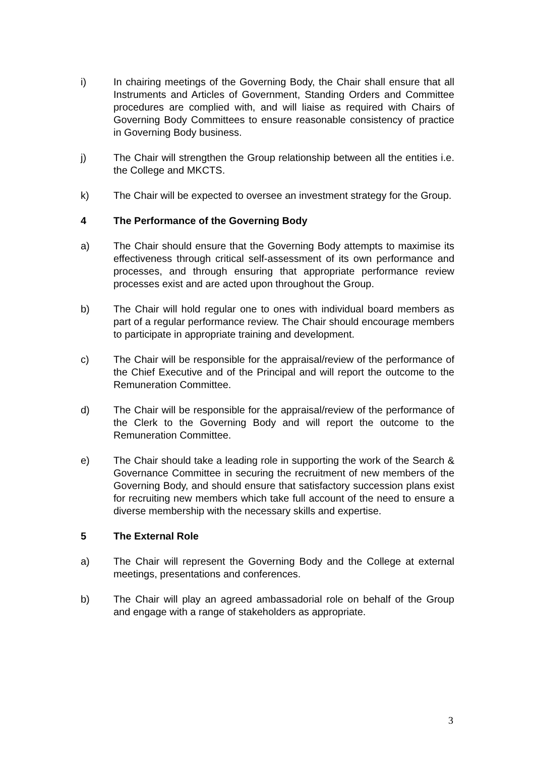i) In chairing meetings of the Governing Body, the Chair shall ensure that all Instruments and Articles of Government, Standing Orders and Committee procedures are complied with, and will liaise as required with Chairs of Governing Body Committees to ensure reasonable consistency of practice in Governing Body business.
j) The Chair will strengthen the Group relationship between all the entities i.e. the College and MKCTS.
k) The Chair will be expected to oversee an investment strategy for the Group.
4 The Performance of the Governing Body
a) The Chair should ensure that the Governing Body attempts to maximise its effectiveness through critical self-assessment of its own performance and processes, and through ensuring that appropriate performance review processes exist and are acted upon throughout the Group.
b) The Chair will hold regular one to ones with individual board members as part of a regular performance review. The Chair should encourage members to participate in appropriate training and development.
c) The Chair will be responsible for the appraisal/review of the performance of the Chief Executive and of the Principal and will report the outcome to the Remuneration Committee.
d) The Chair will be responsible for the appraisal/review of the performance of the Clerk to the Governing Body and will report the outcome to the Remuneration Committee.
e) The Chair should take a leading role in supporting the work of the Search & Governance Committee in securing the recruitment of new members of the Governing Body, and should ensure that satisfactory succession plans exist for recruiting new members which take full account of the need to ensure a diverse membership with the necessary skills and expertise.
5 The External Role
a) The Chair will represent the Governing Body and the College at external meetings, presentations and conferences.
b) The Chair will play an agreed ambassadorial role on behalf of the Group and engage with a range of stakeholders as appropriate.
3